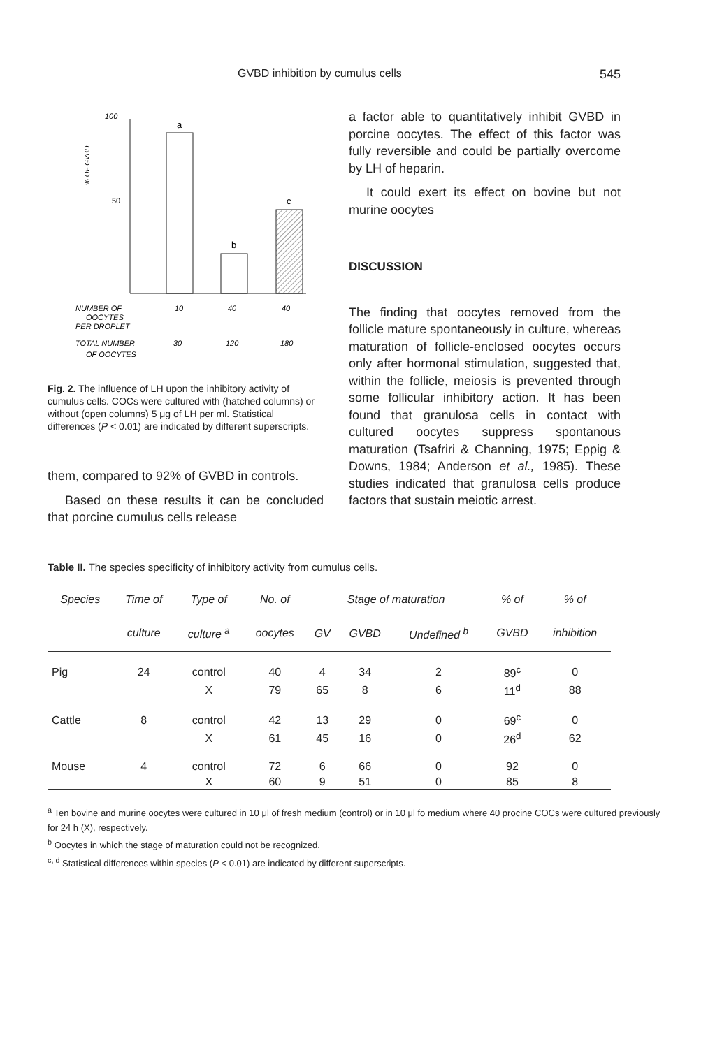GVBD inhibition by cumulus cells 545
100
50
% OF GVBD
a
b
c
NUMBER OF
OOCYTES
PER DROPLET
10
40
40
TOTAL NUMBER
OF OOCYTES
30
120
180
Fig. 2. The influence of LH upon the inhibitory activity of cumulus cells. COCs were cultured with (hatched columns) or without (open columns) 5 μg of LH per ml. Statistical differences (P < 0.01) are indicated by different superscripts.
them, compared to 92% of GVBD in controls.
Based on these results it can be concluded that porcine cumulus cells release
a factor able to quantitatively inhibit GVBD in porcine oocytes. The effect of this factor was fully reversible and could be partially overcome by LH of heparin.
It could exert its effect on bovine but not murine oocytes
DISCUSSION
The finding that oocytes removed from the follicle mature spontaneously in culture, whereas maturation of follicle-enclosed oocytes occurs only after hormonal stimulation, suggested that, within the follicle, meiosis is prevented through some follicular inhibitory action. It has been found that granulosa cells in contact with cultured oocytes suppress spontanous maturation (Tsafriri & Channing, 1975; Eppig & Downs, 1984; Anderson et al., 1985). These studies indicated that granulosa cells produce factors that sustain meiotic arrest.
Table II. The species specificity of inhibitory activity from cumulus cells.
| Species | Time of | Type of | No. of | Stage of maturation | | | % of | % of |
| --- | --- | --- | --- | --- | --- | --- | --- | --- |
| | culture | culture <sup>a</sup> | oocytes | GV | GVBD | Undefined <sup>b</sup> | GVBD | inhibition |
| Pig | 24 | control | 40 | 4 | 34 | 2 | 89<sup>c</sup> | 0 |
| | | X | 79 | 65 | 8 | 6 | 11<sup>d</sup> | 88 |
| Cattle | 8 | control | 42 | 13 | 29 | 0 | 69<sup>c</sup> | 0 |
| | | X | 61 | 45 | 16 | 0 | 26<sup>d</sup> | 62 |
| Mouse | 4 | control | 72 | 6 | 66 | 0 | 92 | 0 |
| | | X | 60 | 9 | 51 | 0 | 85 | 8 |
<sup>a</sup> Ten bovine and murine oocytes were cultured in 10 μl of fresh medium (control) or in 10 μl fo medium where 40 procine COCs were cultured previously for 24 h (X), respectively.
<sup>b</sup> Oocytes in which the stage of maturation could not be recognized.
<sup>c, d</sup> Statistical differences within species (P < 0.01) are indicated by different superscripts.